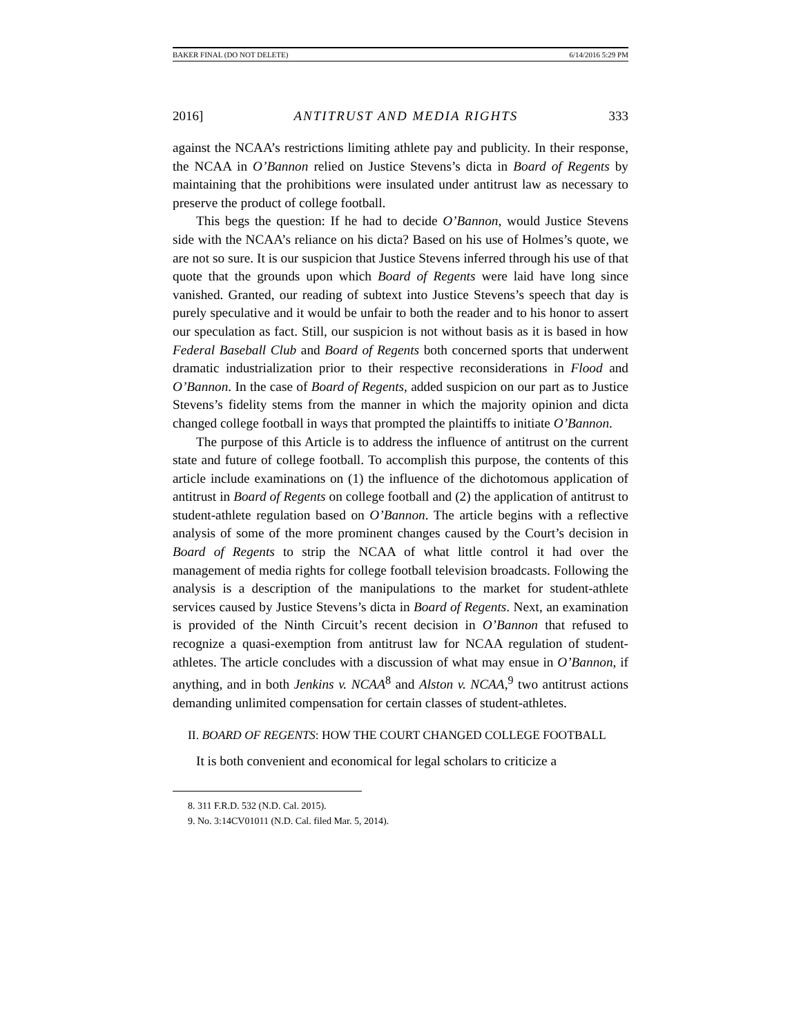BAKER FINAL (DO NOT DELETE) 6/14/2016 5:29 PM
2016] ANTITRUST AND MEDIA RIGHTS 333
against the NCAA’s restrictions limiting athlete pay and publicity. In their response, the NCAA in O’Bannon relied on Justice Stevens’s dicta in Board of Regents by maintaining that the prohibitions were insulated under antitrust law as necessary to preserve the product of college football.
This begs the question: If he had to decide O’Bannon, would Justice Stevens side with the NCAA’s reliance on his dicta? Based on his use of Holmes’s quote, we are not so sure. It is our suspicion that Justice Stevens inferred through his use of that quote that the grounds upon which Board of Regents were laid have long since vanished. Granted, our reading of subtext into Justice Stevens’s speech that day is purely speculative and it would be unfair to both the reader and to his honor to assert our speculation as fact. Still, our suspicion is not without basis as it is based in how Federal Baseball Club and Board of Regents both concerned sports that underwent dramatic industrialization prior to their respective reconsiderations in Flood and O’Bannon. In the case of Board of Regents, added suspicion on our part as to Justice Stevens’s fidelity stems from the manner in which the majority opinion and dicta changed college football in ways that prompted the plaintiffs to initiate O’Bannon.
The purpose of this Article is to address the influence of antitrust on the current state and future of college football. To accomplish this purpose, the contents of this article include examinations on (1) the influence of the dichotomous application of antitrust in Board of Regents on college football and (2) the application of antitrust to student-athlete regulation based on O’Bannon. The article begins with a reflective analysis of some of the more prominent changes caused by the Court’s decision in Board of Regents to strip the NCAA of what little control it had over the management of media rights for college football television broadcasts. Following the analysis is a description of the manipulations to the market for student-athlete services caused by Justice Stevens’s dicta in Board of Regents. Next, an examination is provided of the Ninth Circuit’s recent decision in O’Bannon that refused to recognize a quasi-exemption from antitrust law for NCAA regulation of student-athletes. The article concludes with a discussion of what may ensue in O’Bannon, if anything, and in both Jenkins v. NCAA<sup>8</sup> and Alston v. NCAA,<sup>9</sup> two antitrust actions demanding unlimited compensation for certain classes of student-athletes.
II. BOARD OF REGENTS: HOW THE COURT CHANGED COLLEGE FOOTBALL
It is both convenient and economical for legal scholars to criticize a
8. 311 F.R.D. 532 (N.D. Cal. 2015).
9. No. 3:14CV01011 (N.D. Cal. filed Mar. 5, 2014).